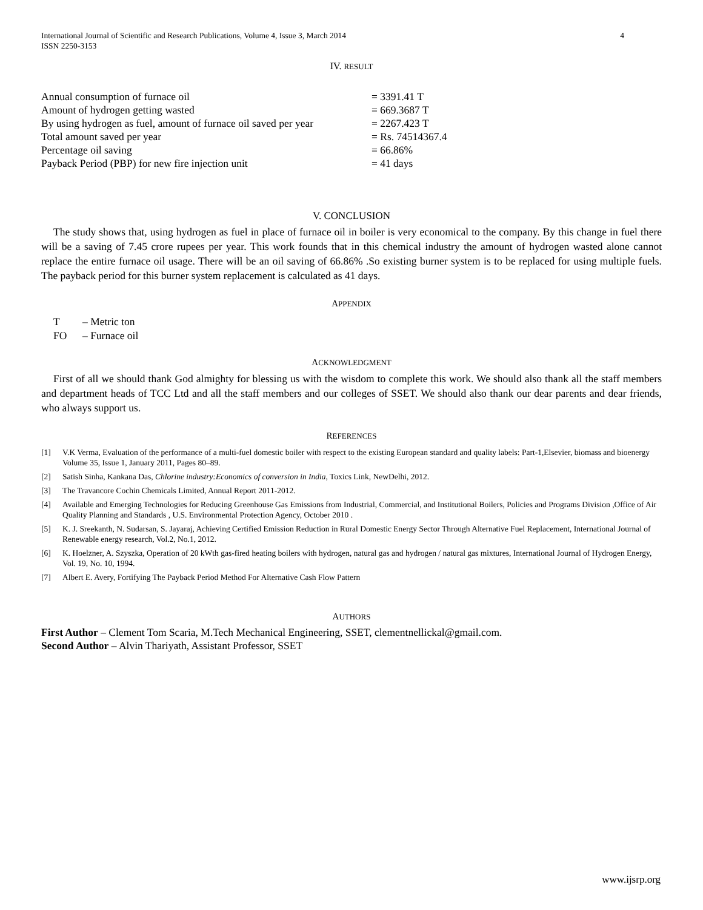International Journal of Scientific and Research Publications, Volume 4, Issue 3, March 2014
ISSN 2250-3153
4
IV. RESULT
| Annual consumption of furnace oil | = 3391.41 T |
| Amount of hydrogen getting wasted | = 669.3687 T |
| By using hydrogen as fuel, amount of furnace oil saved per year | = 2267.423 T |
| Total amount saved per year | = Rs. 74514367.4 |
| Percentage oil saving | = 66.86% |
| Payback Period (PBP) for new fire injection unit | = 41 days |
V. CONCLUSION
The study shows that, using hydrogen as fuel in place of furnace oil in boiler is very economical to the company. By this change in fuel there will be a saving of 7.45 crore rupees per year. This work founds that in this chemical industry the amount of hydrogen wasted alone cannot replace the entire furnace oil usage. There will be an oil saving of 66.86% .So existing burner system is to be replaced for using multiple fuels. The payback period for this burner system replacement is calculated as 41 days.
APPENDIX
T – Metric ton
FO – Furnace oil
ACKNOWLEDGMENT
First of all we should thank God almighty for blessing us with the wisdom to complete this work. We should also thank all the staff members and department heads of TCC Ltd and all the staff members and our colleges of SSET. We should also thank our dear parents and dear friends, who always support us.
REFERENCES
[1] V.K Verma, Evaluation of the performance of a multi-fuel domestic boiler with respect to the existing European standard and quality labels: Part-1,Elsevier, biomass and bioenergy Volume 35, Issue 1, January 2011, Pages 80–89.
[2] Satish Sinha, Kankana Das, Chlorine industry:Economics of conversion in India, Toxics Link, NewDelhi, 2012.
[3] The Travancore Cochin Chemicals Limited, Annual Report 2011-2012.
[4] Available and Emerging Technologies for Reducing Greenhouse Gas Emissions from Industrial, Commercial, and Institutional Boilers, Policies and Programs Division ,Office of Air Quality Planning and Standards , U.S. Environmental Protection Agency, October 2010 .
[5] K. J. Sreekanth, N. Sudarsan, S. Jayaraj, Achieving Certified Emission Reduction in Rural Domestic Energy Sector Through Alternative Fuel Replacement, International Journal of Renewable energy research, Vol.2, No.1, 2012.
[6] K. Hoelzner, A. Szyszka, Operation of 20 kWth gas-fired heating boilers with hydrogen, natural gas and hydrogen / natural gas mixtures, International Journal of Hydrogen Energy, Vol. 19, No. 10, 1994.
[7] Albert E. Avery, Fortifying The Payback Period Method For Alternative Cash Flow Pattern
AUTHORS
First Author – Clement Tom Scaria, M.Tech Mechanical Engineering, SSET, clementnellickal@gmail.com.
Second Author – Alvin Thariyath, Assistant Professor, SSET
www.ijsrp.org